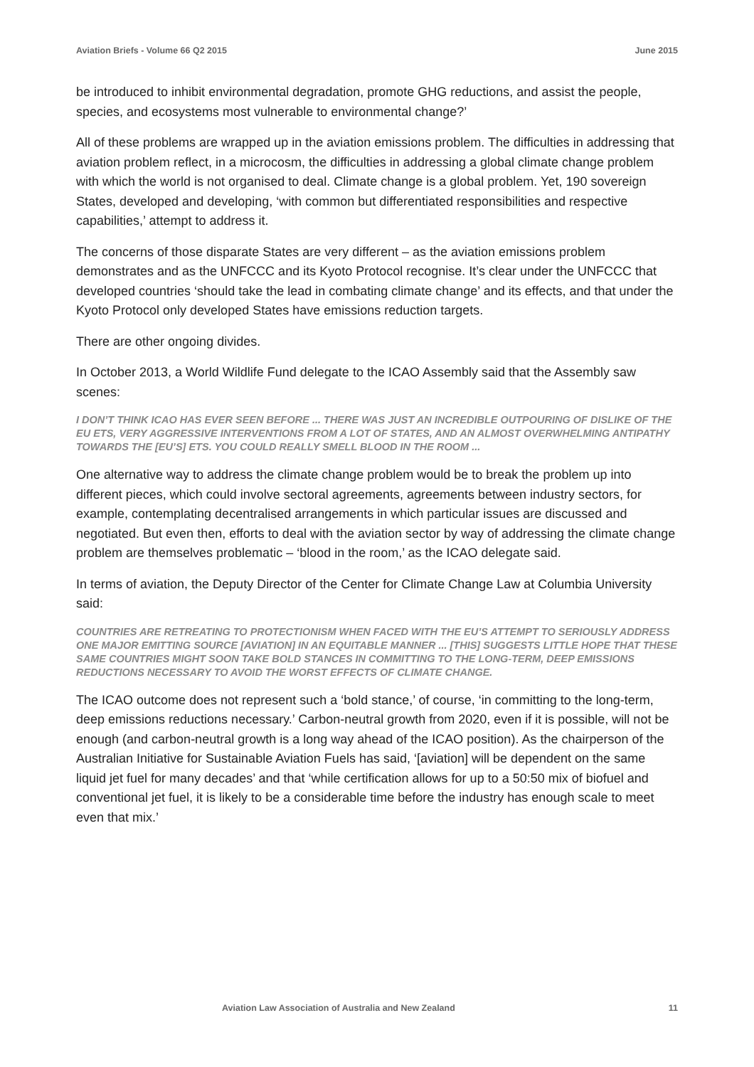Aviation Briefs - Volume 66 Q2 2015 June 2015
be introduced to inhibit environmental degradation, promote GHG reductions, and assist the people, species, and ecosystems most vulnerable to environmental change?’
All of these problems are wrapped up in the aviation emissions problem. The difficulties in addressing that aviation problem reflect, in a microcosm, the difficulties in addressing a global climate change problem with which the world is not organised to deal. Climate change is a global problem. Yet, 190 sovereign States, developed and developing, ‘with common but differentiated responsibilities and respective capabilities,’ attempt to address it.
The concerns of those disparate States are very different – as the aviation emissions problem demonstrates and as the UNFCCC and its Kyoto Protocol recognise. It’s clear under the UNFCCC that developed countries ‘should take the lead in combating climate change’ and its effects, and that under the Kyoto Protocol only developed States have emissions reduction targets.
There are other ongoing divides.
In October 2013, a World Wildlife Fund delegate to the ICAO Assembly said that the Assembly saw scenes:
I DON’T THINK ICAO HAS EVER SEEN BEFORE ... THERE WAS JUST AN INCREDIBLE OUTPOURING OF DISLIKE OF THE EU ETS, VERY AGGRESSIVE INTERVENTIONS FROM A LOT OF STATES, AND AN ALMOST OVERWHELMING ANTIPATHY TOWARDS THE [EU’S] ETS. YOU COULD REALLY SMELL BLOOD IN THE ROOM ...
One alternative way to address the climate change problem would be to break the problem up into different pieces, which could involve sectoral agreements, agreements between industry sectors, for example, contemplating decentralised arrangements in which particular issues are discussed and negotiated. But even then, efforts to deal with the aviation sector by way of addressing the climate change problem are themselves problematic – ‘blood in the room,’ as the ICAO delegate said.
In terms of aviation, the Deputy Director of the Center for Climate Change Law at Columbia University said:
COUNTRIES ARE RETREATING TO PROTECTIONISM WHEN FACED WITH THE EU’S ATTEMPT TO SERIOUSLY ADDRESS ONE MAJOR EMITTING SOURCE [AVIATION] IN AN EQUITABLE MANNER ... [THIS] SUGGESTS LITTLE HOPE THAT THESE SAME COUNTRIES MIGHT SOON TAKE BOLD STANCES IN COMMITTING TO THE LONG-TERM, DEEP EMISSIONS REDUCTIONS NECESSARY TO AVOID THE WORST EFFECTS OF CLIMATE CHANGE.
The ICAO outcome does not represent such a ‘bold stance,’ of course, ‘in committing to the long-term, deep emissions reductions necessary.’ Carbon-neutral growth from 2020, even if it is possible, will not be enough (and carbon-neutral growth is a long way ahead of the ICAO position). As the chairperson of the Australian Initiative for Sustainable Aviation Fuels has said, ‘[aviation] will be dependent on the same liquid jet fuel for many decades’ and that ‘while certification allows for up to a 50:50 mix of biofuel and conventional jet fuel, it is likely to be a considerable time before the industry has enough scale to meet even that mix.’
Aviation Law Association of Australia and New Zealand 11